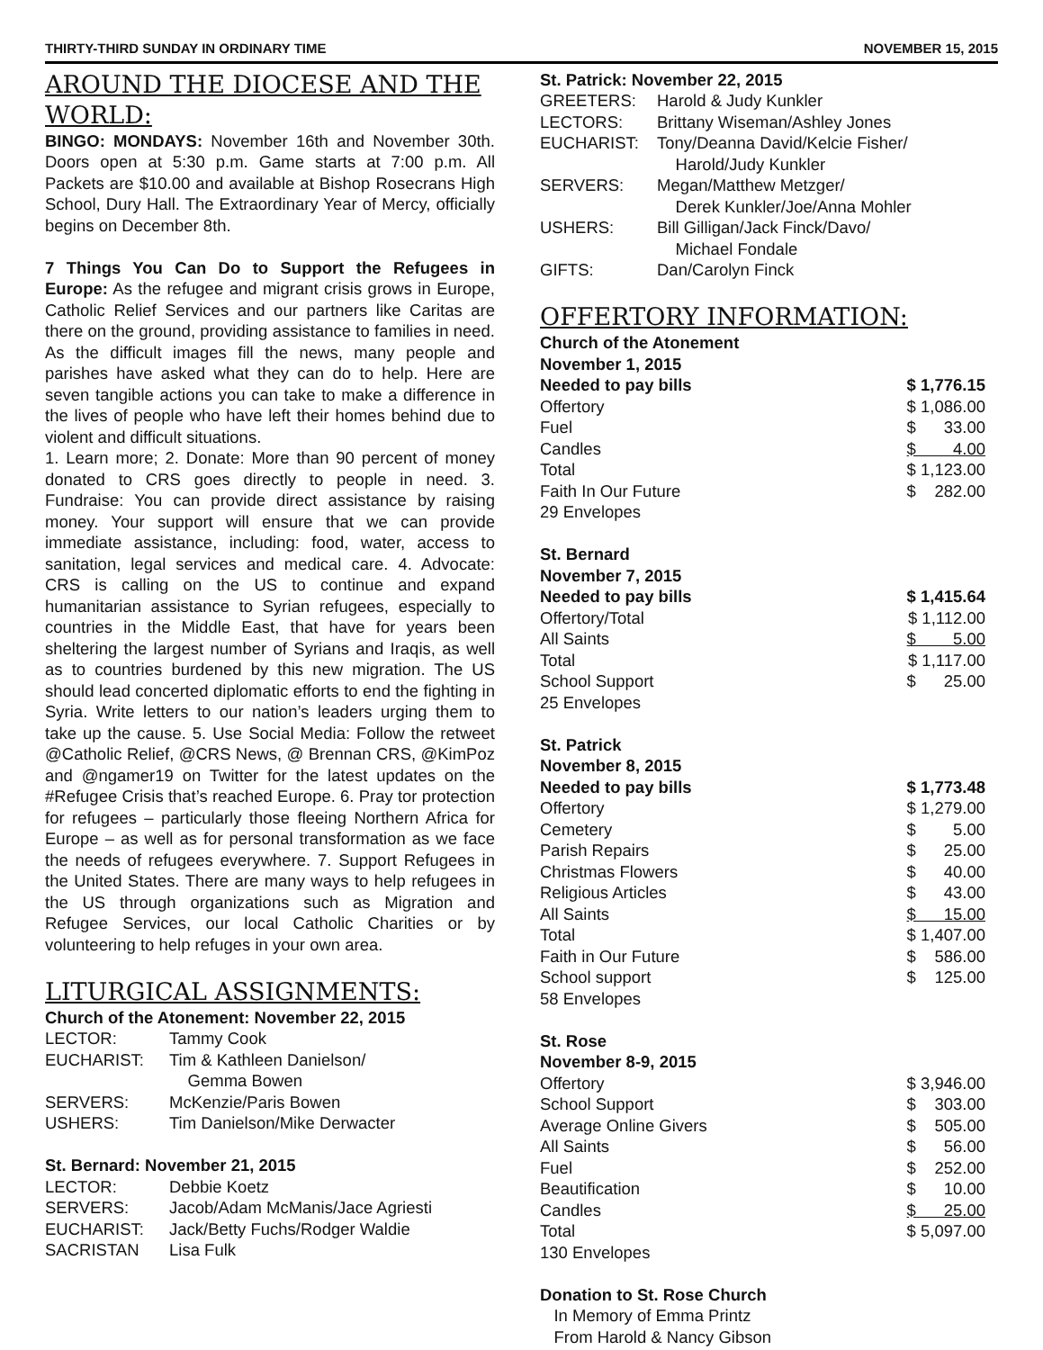THIRTY-THIRD SUNDAY IN ORDINARY TIME NOVEMBER 15, 2015
AROUND THE DIOCESE AND THE WORLD:
BINGO: MONDAYS: November 16th and November 30th. Doors open at 5:30 p.m. Game starts at 7:00 p.m. All Packets are $10.00 and available at Bishop Rosecrans High School, Dury Hall. The Extraordinary Year of Mercy, officially begins on December 8th.
7 Things You Can Do to Support the Refugees in Europe: As the refugee and migrant crisis grows in Europe, Catholic Relief Services and our partners like Caritas are there on the ground, providing assistance to families in need. As the difficult images fill the news, many people and parishes have asked what they can do to help. Here are seven tangible actions you can take to make a difference in the lives of people who have left their homes behind due to violent and difficult situations.
1. Learn more; 2. Donate: More than 90 percent of money donated to CRS goes directly to people in need. 3. Fundraise: You can provide direct assistance by raising money. Your support will ensure that we can provide immediate assistance, including: food, water, access to sanitation, legal services and medical care. 4. Advocate: CRS is calling on the US to continue and expand humanitarian assistance to Syrian refugees, especially to countries in the Middle East, that have for years been sheltering the largest number of Syrians and Iraqis, as well as to countries burdened by this new migration. The US should lead concerted diplomatic efforts to end the fighting in Syria. Write letters to our nation’s leaders urging them to take up the cause. 5. Use Social Media: Follow the retweet @Catholic Relief, @CRS News, @ Brennan CRS, @KimPoz and @ngamer19 on Twitter for the latest updates on the #Refugee Crisis that’s reached Europe. 6. Pray tor protection for refugees – particularly those fleeing Northern Africa for Europe – as well as for personal transformation as we face the needs of refugees everywhere. 7. Support Refugees in the United States. There are many ways to help refugees in the US through organizations such as Migration and Refugee Services, our local Catholic Charities or by volunteering to help refuges in your own area.
LITURGICAL ASSIGNMENTS:
Church of the Atonement: November 22, 2015
| LECTOR: | Tammy Cook |
| EUCHARIST: | Tim & Kathleen Danielson/ Gemma Bowen |
| SERVERS: | McKenzie/Paris Bowen |
| USHERS: | Tim Danielson/Mike Derwacter |
St. Bernard: November 21, 2015
| LECTOR: | Debbie Koetz |
| SERVERS: | Jacob/Adam McManis/Jace Agriesti |
| EUCHARIST: | Jack/Betty Fuchs/Rodger Waldie |
| SACRISTAN | Lisa Fulk |
St. Patrick: November 22, 2015
| GREETERS: | Harold & Judy Kunkler |
| LECTORS: | Brittany Wiseman/Ashley Jones |
| EUCHARIST: | Tony/Deanna David/Kelcie Fisher/ Harold/Judy Kunkler |
| SERVERS: | Megan/Matthew Metzger/ Derek Kunkler/Joe/Anna Mohler |
| USHERS: | Bill Gilligan/Jack Finck/Davo/ Michael Fondale |
| GIFTS: | Dan/Carolyn Finck |
OFFERTORY INFORMATION:
| Church of the Atonement November 1, 2015 | |
| Needed to pay bills | $ 1,776.15 |
| Offertory | $ 1,086.00 |
| Fuel | $ 33.00 |
| Candles | $ 4.00 |
| Total | $ 1,123.00 |
| Faith In Our Future | $ 282.00 |
| 29 Envelopes | |
| St. Bernard November 7, 2015 | |
| Needed to pay bills | $ 1,415.64 |
| Offertory/Total | $ 1,112.00 |
| All Saints | $ 5.00 |
| Total | $ 1,117.00 |
| School Support | $ 25.00 |
| 25 Envelopes | |
| St. Patrick November 8, 2015 | |
| Needed to pay bills | $ 1,773.48 |
| Offertory | $ 1,279.00 |
| Cemetery | $ 5.00 |
| Parish Repairs | $ 25.00 |
| Christmas Flowers | $ 40.00 |
| Religious Articles | $ 43.00 |
| All Saints | $ 15.00 |
| Total | $ 1,407.00 |
| Faith in Our Future | $ 586.00 |
| School support | $ 125.00 |
| 58 Envelopes | |
| St. Rose November 8-9, 2015 | |
| Offertory | $ 3,946.00 |
| School Support | $ 303.00 |
| Average Online Givers | $ 505.00 |
| All Saints | $ 56.00 |
| Fuel | $ 252.00 |
| Beautification | $ 10.00 |
| Candles | $ 25.00 |
| Total | $ 5,097.00 |
| 130 Envelopes | |
Donation to St. Rose Church
In Memory of Emma Printz
From Harold & Nancy Gibson